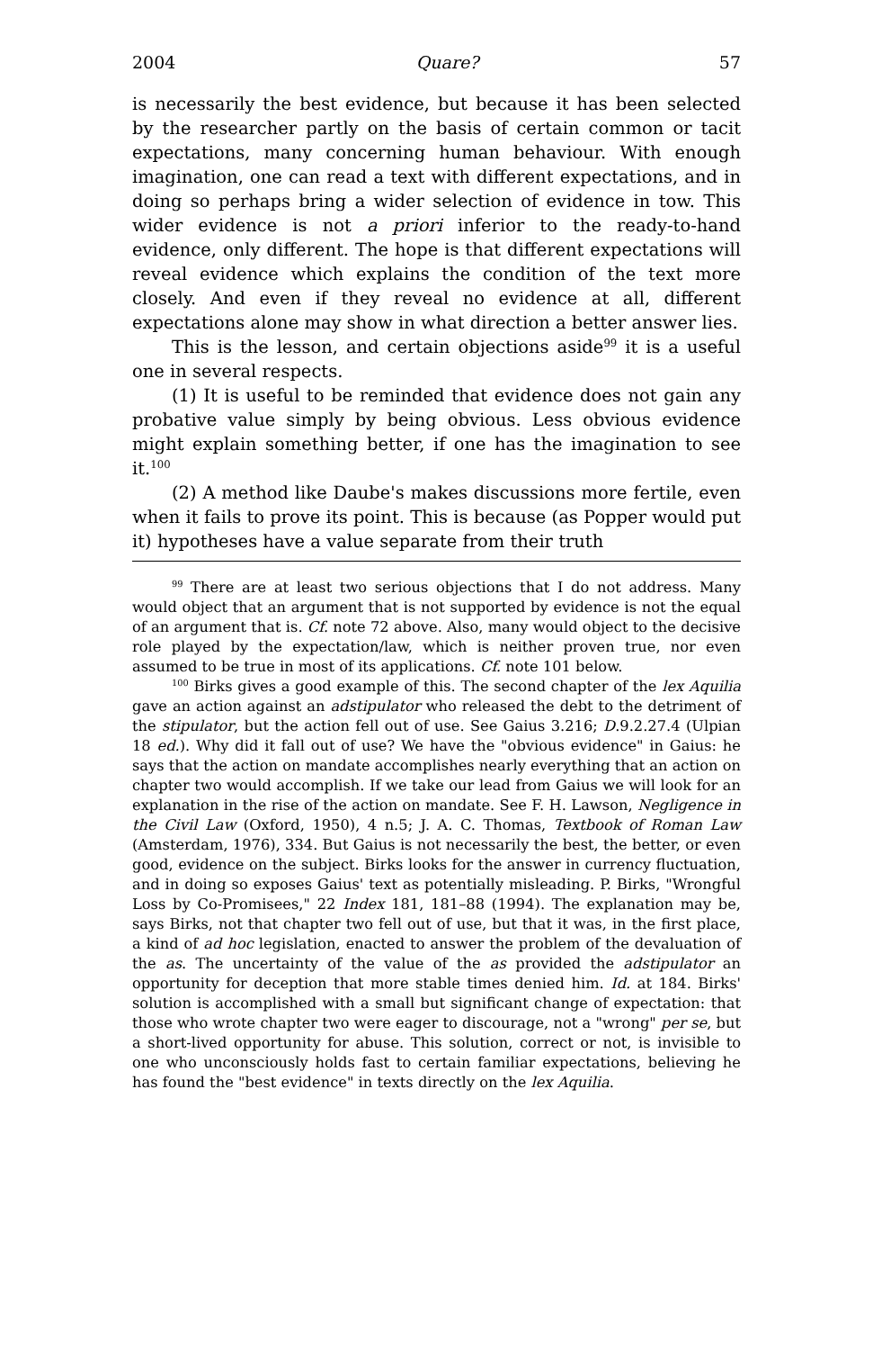2004 Quare? 57
is necessarily the best evidence, but because it has been selected by the researcher partly on the basis of certain common or tacit expectations, many concerning human behaviour. With enough imagination, one can read a text with different expectations, and in doing so perhaps bring a wider selection of evidence in tow. This wider evidence is not a priori inferior to the ready-to-hand evidence, only different. The hope is that different expectations will reveal evidence which explains the condition of the text more closely. And even if they reveal no evidence at all, different expectations alone may show in what direction a better answer lies.
This is the lesson, and certain objections aside<sup>99</sup> it is a useful one in several respects.
(1) It is useful to be reminded that evidence does not gain any probative value simply by being obvious. Less obvious evidence might explain something better, if one has the imagination to see it.<sup>100</sup>
(2) A method like Daube's makes discussions more fertile, even when it fails to prove its point. This is because (as Popper would put it) hypotheses have a value separate from their truth
<sup>99</sup> There are at least two serious objections that I do not address. Many would object that an argument that is not supported by evidence is not the equal of an argument that is. Cf. note 72 above. Also, many would object to the decisive role played by the expectation/law, which is neither proven true, nor even assumed to be true in most of its applications. Cf. note 101 below.
<sup>100</sup> Birks gives a good example of this. The second chapter of the lex Aquilia gave an action against an adstipulator who released the debt to the detriment of the stipulator, but the action fell out of use. See Gaius 3.216; D.9.2.27.4 (Ulpian 18 ed.). Why did it fall out of use? We have the "obvious evidence" in Gaius: he says that the action on mandate accomplishes nearly everything that an action on chapter two would accomplish. If we take our lead from Gaius we will look for an explanation in the rise of the action on mandate. See F. H. Lawson, Negligence in the Civil Law (Oxford, 1950), 4 n.5; J. A. C. Thomas, Textbook of Roman Law (Amsterdam, 1976), 334. But Gaius is not necessarily the best, the better, or even good, evidence on the subject. Birks looks for the answer in currency fluctuation, and in doing so exposes Gaius' text as potentially misleading. P. Birks, "Wrongful Loss by Co-Promisees," 22 Index 181, 181–88 (1994). The explanation may be, says Birks, not that chapter two fell out of use, but that it was, in the first place, a kind of ad hoc legislation, enacted to answer the problem of the devaluation of the as. The uncertainty of the value of the as provided the adstipulator an opportunity for deception that more stable times denied him. Id. at 184. Birks' solution is accomplished with a small but significant change of expectation: that those who wrote chapter two were eager to discourage, not a "wrong" per se, but a short-lived opportunity for abuse. This solution, correct or not, is invisible to one who unconsciously holds fast to certain familiar expectations, believing he has found the "best evidence" in texts directly on the lex Aquilia.